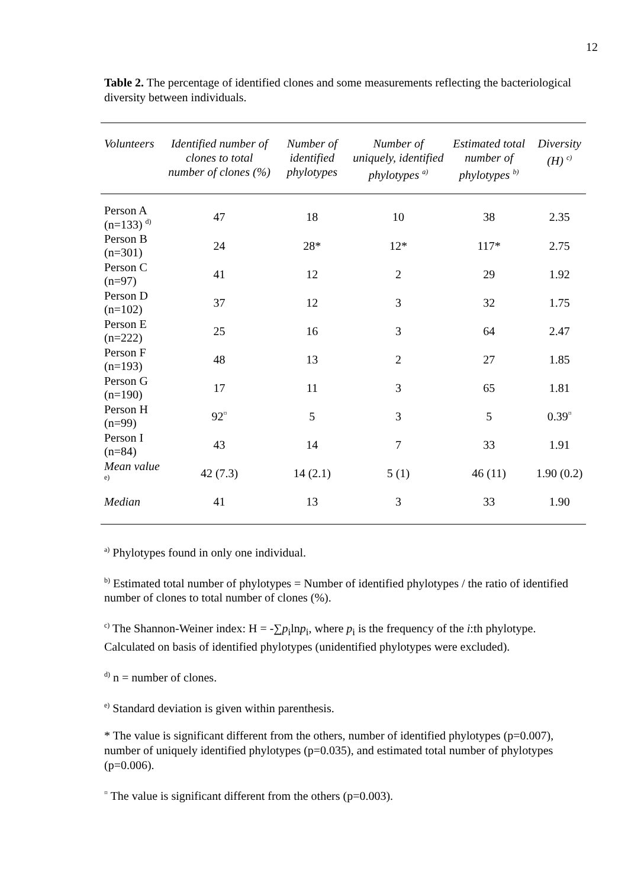12
Table 2. The percentage of identified clones and some measurements reflecting the bacteriological diversity between individuals.
| Volunteers | Identified number of clones to total number of clones (%) | Number of identified phylotypes | Number of uniquely, identified phylotypes <sup>a)</sup> | Estimated total number of phylotypes <sup>b)</sup> | Diversity (H) <sup>c)</sup> |
| --- | --- | --- | --- | --- | --- |
| Person A (n=133) <sup>d)</sup> | 47 | 18 | 10 | 38 | 2.35 |
| Person B (n=301) | 24 | 28* | 12* | 117* | 2.75 |
| Person C (n=97) | 41 | 12 | 2 | 29 | 1.92 |
| Person D (n=102) | 37 | 12 | 3 | 32 | 1.75 |
| Person E (n=222) | 25 | 16 | 3 | 64 | 2.47 |
| Person F (n=193) | 48 | 13 | 2 | 27 | 1.85 |
| Person G (n=190) | 17 | 11 | 3 | 65 | 1.81 |
| Person H (n=99) | 92<sup>¤</sup> | 5 | 3 | 5 | 0.39<sup>¤</sup> |
| Person I (n=84) | 43 | 14 | 7 | 33 | 1.91 |
| Mean value <sup>e)</sup> | 42 (7.3) | 14 (2.1) | 5 (1) | 46 (11) | 1.90 (0.2) |
| Median | 41 | 13 | 3 | 33 | 1.90 |
<sup>a)</sup> Phylotypes found in only one individual.
<sup>b)</sup> Estimated total number of phylotypes = Number of identified phylotypes / the ratio of identified number of clones to total number of clones (%).
<sup>c)</sup> The Shannon-Weiner index: H = -∑p<sub>i</sub>lnp<sub>i</sub>, where p<sub>i</sub> is the frequency of the i:th phylotype. Calculated on basis of identified phylotypes (unidentified phylotypes were excluded).
<sup>d)</sup> n = number of clones.
<sup>e)</sup> Standard deviation is given within parenthesis.
* The value is significant different from the others, number of identified phylotypes (p=0.007), number of uniquely identified phylotypes (p=0.035), and estimated total number of phylotypes (p=0.006).
<sup>¤</sup> The value is significant different from the others (p=0.003).